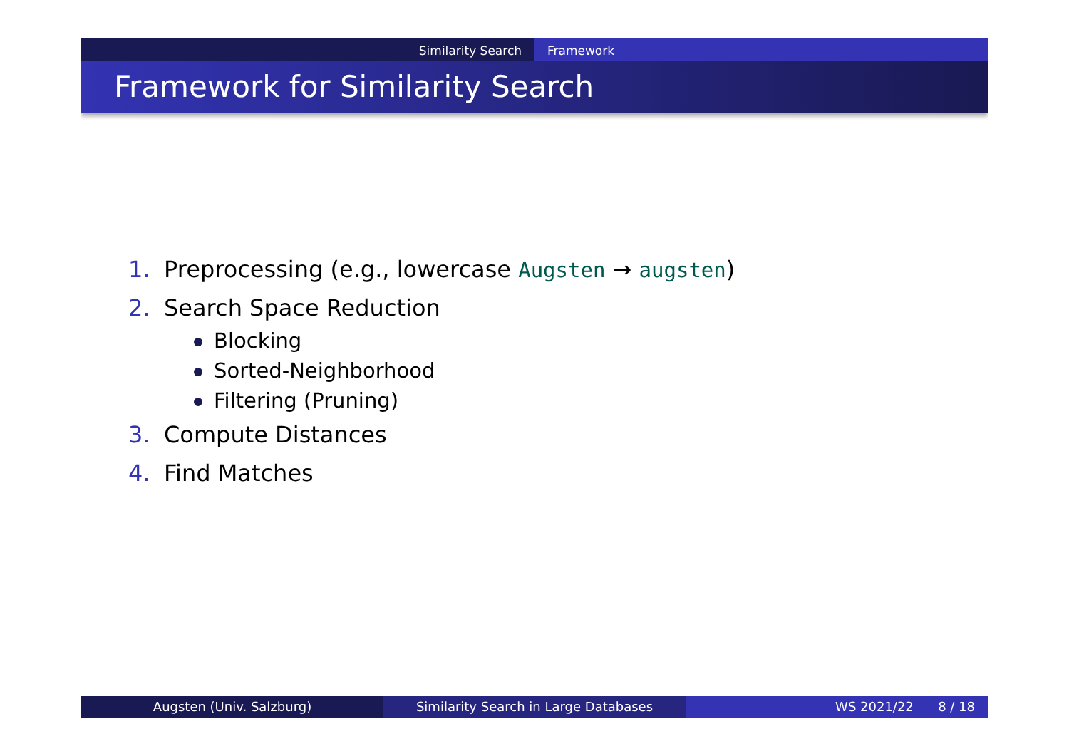Similarity Search Framework
Framework for Similarity Search
1. Preprocessing (e.g., lowercase Augsten → augsten)
2. Search Space Reduction
Blocking
Sorted-Neighborhood
Filtering (Pruning)
3. Compute Distances
4. Find Matches
Augsten (Univ. Salzburg) Similarity Search in Large Databases WS 2021/22 8 / 18